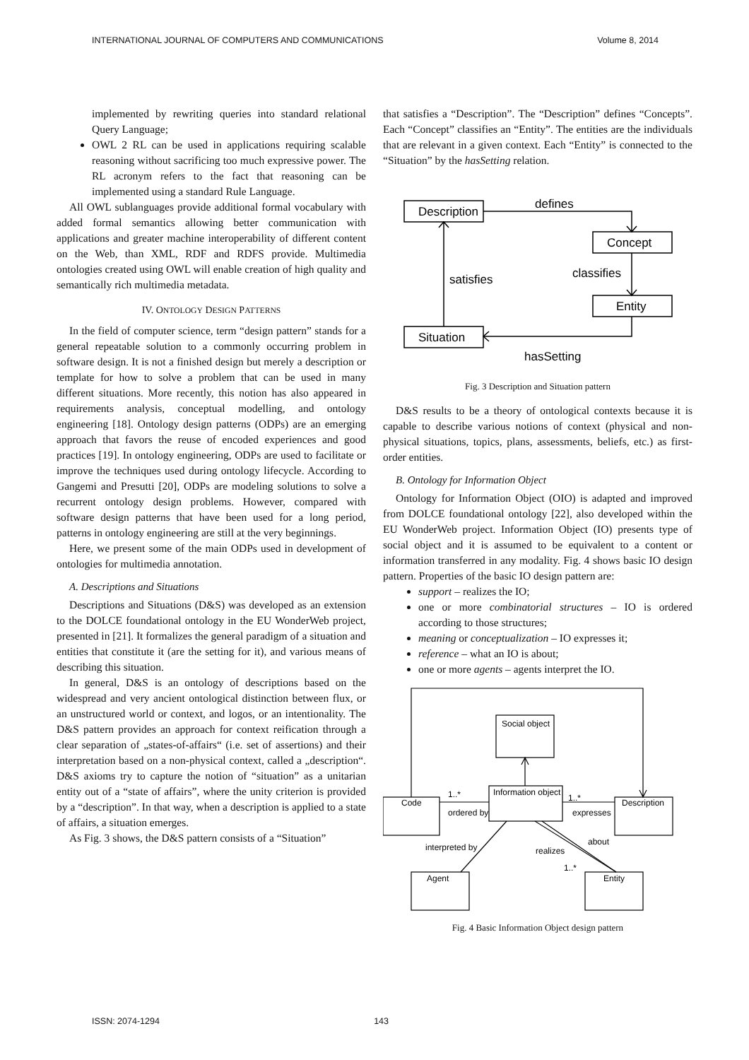INTERNATIONAL JOURNAL OF COMPUTERS AND COMMUNICATIONS Volume 8, 2014
implemented by rewriting queries into standard relational Query Language;
OWL 2 RL can be used in applications requiring scalable reasoning without sacrificing too much expressive power. The RL acronym refers to the fact that reasoning can be implemented using a standard Rule Language.
All OWL sublanguages provide additional formal vocabulary with added formal semantics allowing better communication with applications and greater machine interoperability of different content on the Web, than XML, RDF and RDFS provide. Multimedia ontologies created using OWL will enable creation of high quality and semantically rich multimedia metadata.
IV. ONTOLOGY DESIGN PATTERNS
In the field of computer science, term “design pattern” stands for a general repeatable solution to a commonly occurring problem in software design. It is not a finished design but merely a description or template for how to solve a problem that can be used in many different situations. More recently, this notion has also appeared in requirements analysis, conceptual modelling, and ontology engineering [18]. Ontology design patterns (ODPs) are an emerging approach that favors the reuse of encoded experiences and good practices [19]. In ontology engineering, ODPs are used to facilitate or improve the techniques used during ontology lifecycle. According to Gangemi and Presutti [20], ODPs are modeling solutions to solve a recurrent ontology design problems. However, compared with software design patterns that have been used for a long period, patterns in ontology engineering are still at the very beginnings.
Here, we present some of the main ODPs used in development of ontologies for multimedia annotation.
A. Descriptions and Situations
Descriptions and Situations (D&S) was developed as an extension to the DOLCE foundational ontology in the EU WonderWeb project, presented in [21]. It formalizes the general paradigm of a situation and entities that constitute it (are the setting for it), and various means of describing this situation.
In general, D&S is an ontology of descriptions based on the widespread and very ancient ontological distinction between flux, or an unstructured world or context, and logos, or an intentionality. The D&S pattern provides an approach for context reification through a clear separation of „states-of-affairs“ (i.e. set of assertions) and their interpretation based on a non-physical context, called a „description“. D&S axioms try to capture the notion of “situation” as a unitarian entity out of a “state of affairs”, where the unity criterion is provided by a “description”. In that way, when a description is applied to a state of affairs, a situation emerges.
As Fig. 3 shows, the D&S pattern consists of a “Situation”
that satisfies a “Description”. The “Description” defines “Concepts”. Each “Concept” classifies an “Entity”. The entities are the individuals that are relevant in a given context. Each “Entity” is connected to the “Situation” by the hasSetting relation.
Description
Concept
Entity
Situation
defines
classifies
satisfies
hasSetting
Fig. 3 Description and Situation pattern
D&S results to be a theory of ontological contexts because it is capable to describe various notions of context (physical and non-physical situations, topics, plans, assessments, beliefs, etc.) as first-order entities.
B. Ontology for Information Object
Ontology for Information Object (OIO) is adapted and improved from DOLCE foundational ontology [22], also developed within the EU WonderWeb project. Information Object (IO) presents type of social object and it is assumed to be equivalent to a content or information transferred in any modality. Fig. 4 shows basic IO design pattern. Properties of the basic IO design pattern are:
support – realizes the IO;
one or more combinatorial structures – IO is ordered according to those structures;
meaning or conceptualization – IO expresses it;
reference – what an IO is about;
one or more agents – agents interpret the IO.
Social object
Information object
Code
Description
Agent
Entity
1..*
1..*
ordered by
expresses
interpreted by
realizes
about
1..*
Fig. 4 Basic Information Object design pattern
ISSN: 2074-1294 143